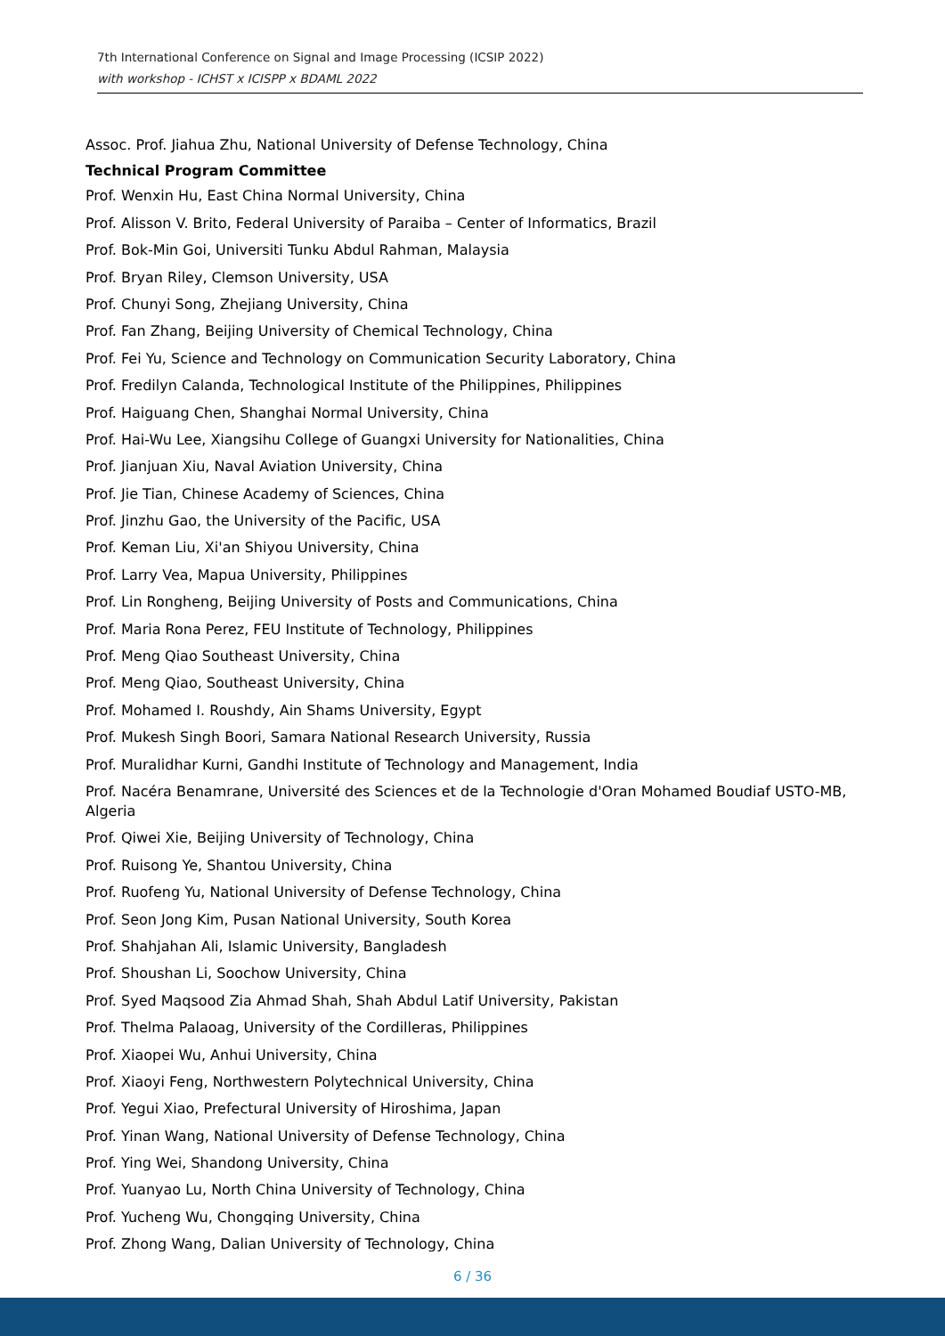7th International Conference on Signal and Image Processing (ICSIP 2022)
with workshop - ICHST x ICISPP x BDAML 2022
Assoc. Prof. Jiahua Zhu, National University of Defense Technology, China
Technical Program Committee
Prof. Wenxin Hu, East China Normal University, China
Prof. Alisson V. Brito, Federal University of Paraiba – Center of Informatics, Brazil
Prof. Bok-Min Goi, Universiti Tunku Abdul Rahman, Malaysia
Prof. Bryan Riley, Clemson University, USA
Prof. Chunyi Song, Zhejiang University, China
Prof. Fan Zhang, Beijing University of Chemical Technology, China
Prof. Fei Yu, Science and Technology on Communication Security Laboratory, China
Prof. Fredilyn Calanda, Technological Institute of the Philippines, Philippines
Prof. Haiguang Chen, Shanghai Normal University, China
Prof. Hai-Wu Lee, Xiangsihu College of Guangxi University for Nationalities, China
Prof. Jianjuan Xiu, Naval Aviation University, China
Prof. Jie Tian, Chinese Academy of Sciences, China
Prof. Jinzhu Gao, the University of the Pacific, USA
Prof. Keman Liu, Xi'an Shiyou University, China
Prof. Larry Vea, Mapua University, Philippines
Prof. Lin Rongheng, Beijing University of Posts and Communications, China
Prof. Maria Rona Perez, FEU Institute of Technology, Philippines
Prof. Meng Qiao Southeast University, China
Prof. Meng Qiao, Southeast University, China
Prof. Mohamed I. Roushdy, Ain Shams University, Egypt
Prof. Mukesh Singh Boori, Samara National Research University, Russia
Prof. Muralidhar Kurni, Gandhi Institute of Technology and Management, India
Prof. Nacéra Benamrane, Université des Sciences et de la Technologie d'Oran Mohamed Boudiaf USTO-MB, Algeria
Prof. Qiwei Xie, Beijing University of Technology, China
Prof. Ruisong Ye, Shantou University, China
Prof. Ruofeng Yu, National University of Defense Technology, China
Prof. Seon Jong Kim, Pusan National University, South Korea
Prof. Shahjahan Ali, Islamic University, Bangladesh
Prof. Shoushan Li, Soochow University, China
Prof. Syed Maqsood Zia Ahmad Shah, Shah Abdul Latif University, Pakistan
Prof. Thelma Palaoag, University of the Cordilleras, Philippines
Prof. Xiaopei Wu, Anhui University, China
Prof. Xiaoyi Feng, Northwestern Polytechnical University, China
Prof. Yegui Xiao, Prefectural University of Hiroshima, Japan
Prof. Yinan Wang, National University of Defense Technology, China
Prof. Ying Wei, Shandong University, China
Prof. Yuanyao Lu, North China University of Technology, China
Prof. Yucheng Wu, Chongqing University, China
Prof. Zhong Wang, Dalian University of Technology, China
6 / 36